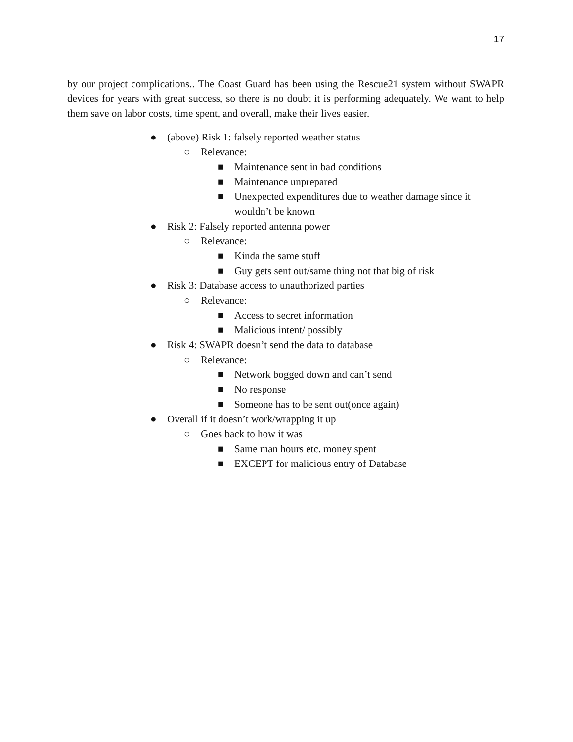17
by our project complications.. The Coast Guard has been using the Rescue21 system without SWAPR devices for years with great success, so there is no doubt it is performing adequately. We want to help them save on labor costs, time spent, and overall, make their lives easier.
● (above) Risk 1: falsely reported weather status
○ Relevance:
■ Maintenance sent in bad conditions
■ Maintenance unprepared
■ Unexpected expenditures due to weather damage since it
wouldn’t be known
● Risk 2: Falsely reported antenna power
○ Relevance:
■ Kinda the same stuff
■ Guy gets sent out/same thing not that big of risk
● Risk 3: Database access to unauthorized parties
○ Relevance:
■ Access to secret information
■ Malicious intent/ possibly
● Risk 4: SWAPR doesn’t send the data to database
○ Relevance:
■ Network bogged down and can’t send
■ No response
■ Someone has to be sent out(once again)
● Overall if it doesn’t work/wrapping it up
○ Goes back to how it was
■ Same man hours etc. money spent
■ EXCEPT for malicious entry of Database